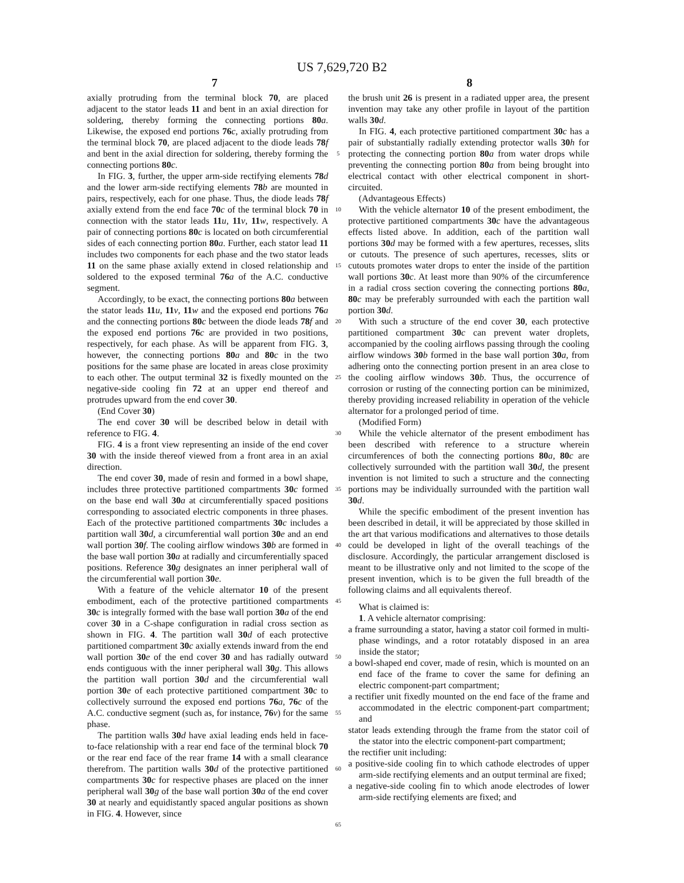US 7,629,720 B2
7 8
axially protruding from the terminal block 70, are placed adjacent to the stator leads 11 and bent in an axial direction for soldering, thereby forming the connecting portions 80 a. Likewise, the exposed end portions 76 c, axially protruding from the terminal block 70, are placed adjacent to the diode leads 78 f and bent in the axial direction for soldering, thereby forming the connecting portions 80 c.
In FIG. 3, further, the upper arm-side rectifying elements 78 d and the lower arm-side rectifying elements 78 b are mounted in pairs, respectively, each for one phase. Thus, the diode leads 78 f axially extend from the end face 70 c of the terminal block 70 in connection with the stator leads 11 u, 11 v, 11 w, respectively. A pair of connecting portions 80 c is located on both circumferential sides of each connecting portion 80 a. Further, each stator lead 11 includes two components for each phase and the two stator leads 11 on the same phase axially extend in closed relationship and soldered to the exposed terminal 76 a of the A.C. conductive segment.
Accordingly, to be exact, the connecting portions 80 a between the stator leads 11 u, 11 v, 11 w and the exposed end portions 76 a and the connecting portions 80 c between the diode leads 78 f and the exposed end portions 76 c are provided in two positions, respectively, for each phase. As will be apparent from FIG. 3, however, the connecting portions 80 a and 80 c in the two positions for the same phase are located in areas close proximity to each other. The output terminal 32 is fixedly mounted on the negative-side cooling fin 72 at an upper end thereof and protrudes upward from the end cover 30.
(End Cover 30)
The end cover 30 will be described below in detail with reference to FIG. 4.
FIG. 4 is a front view representing an inside of the end cover 30 with the inside thereof viewed from a front area in an axial direction.
The end cover 30, made of resin and formed in a bowl shape, includes three protective partitioned compartments 30 c formed on the base end wall 30 a at circumferentially spaced positions corresponding to associated electric components in three phases. Each of the protective partitioned compartments 30 c includes a partition wall 30 d, a circumferential wall portion 30 e and an end wall portion 30 f. The cooling airflow windows 30 b are formed in the base wall portion 30 a at radially and circumferentially spaced positions. Reference 30 g designates an inner peripheral wall of the circumferential wall portion 30 e.
With a feature of the vehicle alternator 10 of the present embodiment, each of the protective partitioned compartments 30 c is integrally formed with the base wall portion 30 a of the end cover 30 in a C-shape configuration in radial cross section as shown in FIG. 4. The partition wall 30 d of each protective partitioned compartment 30 c axially extends inward from the end wall portion 30 e of the end cover 30 and has radially outward ends contiguous with the inner peripheral wall 30 g. This allows the partition wall portion 30 d and the circumferential wall portion 30 e of each protective partitioned compartment 30 c to collectively surround the exposed end portions 76 a, 76 c of the A.C. conductive segment (such as, for instance, 76 v) for the same phase.
The partition walls 30 d have axial leading ends held in face-to-face relationship with a rear end face of the terminal block 70 or the rear end face of the rear frame 14 with a small clearance therefrom. The partition walls 30 d of the protective partitioned compartments 30 c for respective phases are placed on the inner peripheral wall 30 g of the base wall portion 30 a of the end cover 30 at nearly and equidistantly spaced angular positions as shown in FIG. 4. However, since
5
10
15
20
25
30
35
40
45
50
55
60
65
the brush unit 26 is present in a radiated upper area, the present invention may take any other profile in layout of the partition walls 30 d.
In FIG. 4, each protective partitioned compartment 30 c has a pair of substantially radially extending protector walls 30 h for protecting the connecting portion 80 a from water drops while preventing the connecting portion 80 a from being brought into electrical contact with other electrical component in short-circuited.
(Advantageous Effects)
With the vehicle alternator 10 of the present embodiment, the protective partitioned compartments 30 c have the advantageous effects listed above. In addition, each of the partition wall portions 30 d may be formed with a few apertures, recesses, slits or cutouts. The presence of such apertures, recesses, slits or cutouts promotes water drops to enter the inside of the partition wall portions 30 c. At least more than 90% of the circumference in a radial cross section covering the connecting portions 80 a, 80 c may be preferably surrounded with each the partition wall portion 30 d.
With such a structure of the end cover 30, each protective partitioned compartment 30 c can prevent water droplets, accompanied by the cooling airflows passing through the cooling airflow windows 30 b formed in the base wall portion 30 a, from adhering onto the connecting portion present in an area close to the cooling airflow windows 30 b. Thus, the occurrence of corrosion or rusting of the connecting portion can be minimized, thereby providing increased reliability in operation of the vehicle alternator for a prolonged period of time.
(Modified Form)
While the vehicle alternator of the present embodiment has been described with reference to a structure wherein circumferences of both the connecting portions 80 a, 80 c are collectively surrounded with the partition wall 30 d, the present invention is not limited to such a structure and the connecting portions may be individually surrounded with the partition wall 30 d.
While the specific embodiment of the present invention has been described in detail, it will be appreciated by those skilled in the art that various modifications and alternatives to those details could be developed in light of the overall teachings of the disclosure. Accordingly, the particular arrangement disclosed is meant to be illustrative only and not limited to the scope of the present invention, which is to be given the full breadth of the following claims and all equivalents thereof.
What is claimed is:
1. A vehicle alternator comprising:
a frame surrounding a stator, having a stator coil formed in multi-phase windings, and a rotor rotatably disposed in an area inside the stator;
a bowl-shaped end cover, made of resin, which is mounted on an end face of the frame to cover the same for defining an electric component-part compartment;
a rectifier unit fixedly mounted on the end face of the frame and accommodated in the electric component-part compartment; and
stator leads extending through the frame from the stator coil of the stator into the electric component-part compartment;
the rectifier unit including:
a positive-side cooling fin to which cathode electrodes of upper arm-side rectifying elements and an output terminal are fixed;
a negative-side cooling fin to which anode electrodes of lower arm-side rectifying elements are fixed; and